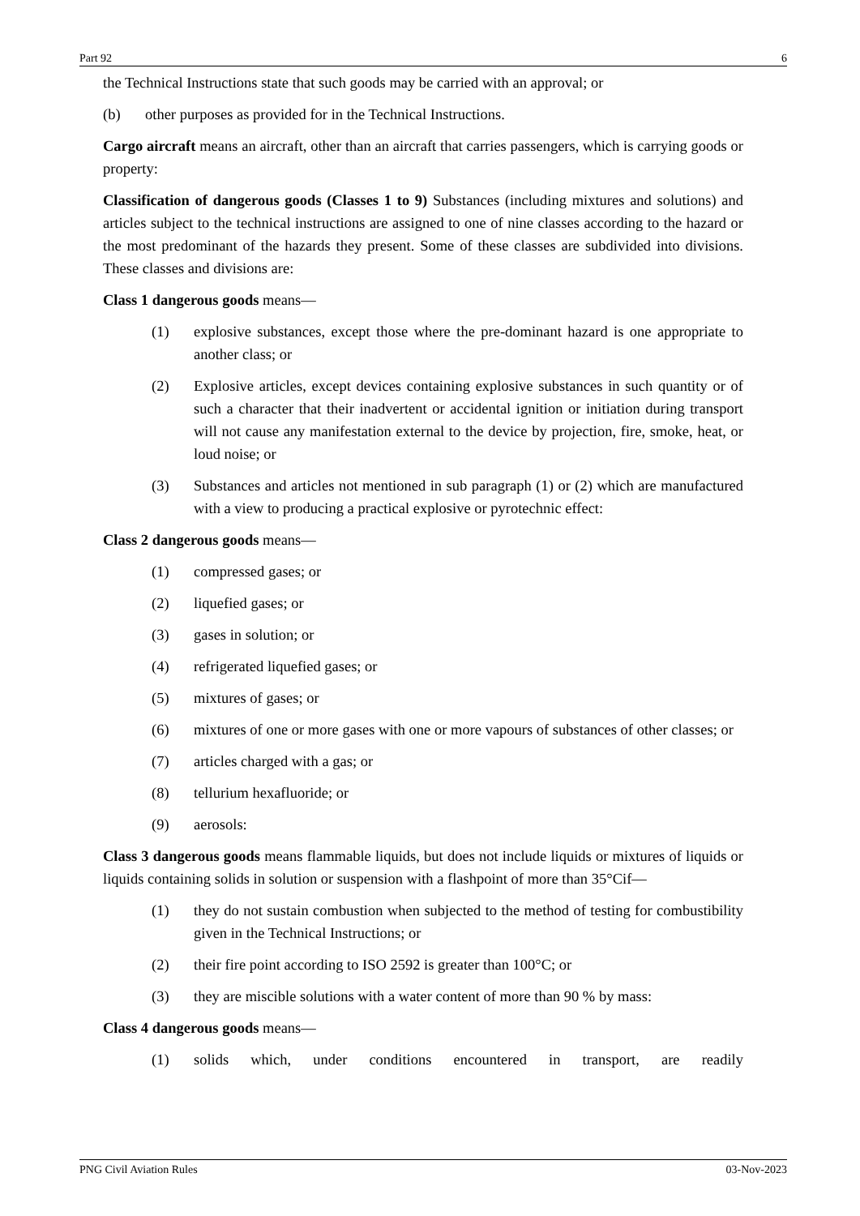Part 92 6
the Technical Instructions state that such goods may be carried with an approval; or
(b) other purposes as provided for in the Technical Instructions.
Cargo aircraft means an aircraft, other than an aircraft that carries passengers, which is carrying goods or property:
Classification of dangerous goods (Classes 1 to 9) Substances (including mixtures and solutions) and articles subject to the technical instructions are assigned to one of nine classes according to the hazard or the most predominant of the hazards they present. Some of these classes are subdivided into divisions. These classes and divisions are:
Class 1 dangerous goods means—
(1) explosive substances, except those where the pre-dominant hazard is one appropriate to another class; or
(2) Explosive articles, except devices containing explosive substances in such quantity or of such a character that their inadvertent or accidental ignition or initiation during transport will not cause any manifestation external to the device by projection, fire, smoke, heat, or loud noise; or
(3) Substances and articles not mentioned in sub paragraph (1) or (2) which are manufactured with a view to producing a practical explosive or pyrotechnic effect:
Class 2 dangerous goods means—
(1) compressed gases; or
(2) liquefied gases; or
(3) gases in solution; or
(4) refrigerated liquefied gases; or
(5) mixtures of gases; or
(6) mixtures of one or more gases with one or more vapours of substances of other classes; or
(7) articles charged with a gas; or
(8) tellurium hexafluoride; or
(9) aerosols:
Class 3 dangerous goods means flammable liquids, but does not include liquids or mixtures of liquids or liquids containing solids in solution or suspension with a flashpoint of more than 35°Cif—
(1) they do not sustain combustion when subjected to the method of testing for combustibility given in the Technical Instructions; or
(2) their fire point according to ISO 2592 is greater than 100°C; or
(3) they are miscible solutions with a water content of more than 90 % by mass:
Class 4 dangerous goods means—
(1) solids which, under conditions encountered in transport, are readily
PNG Civil Aviation Rules 03-Nov-2023